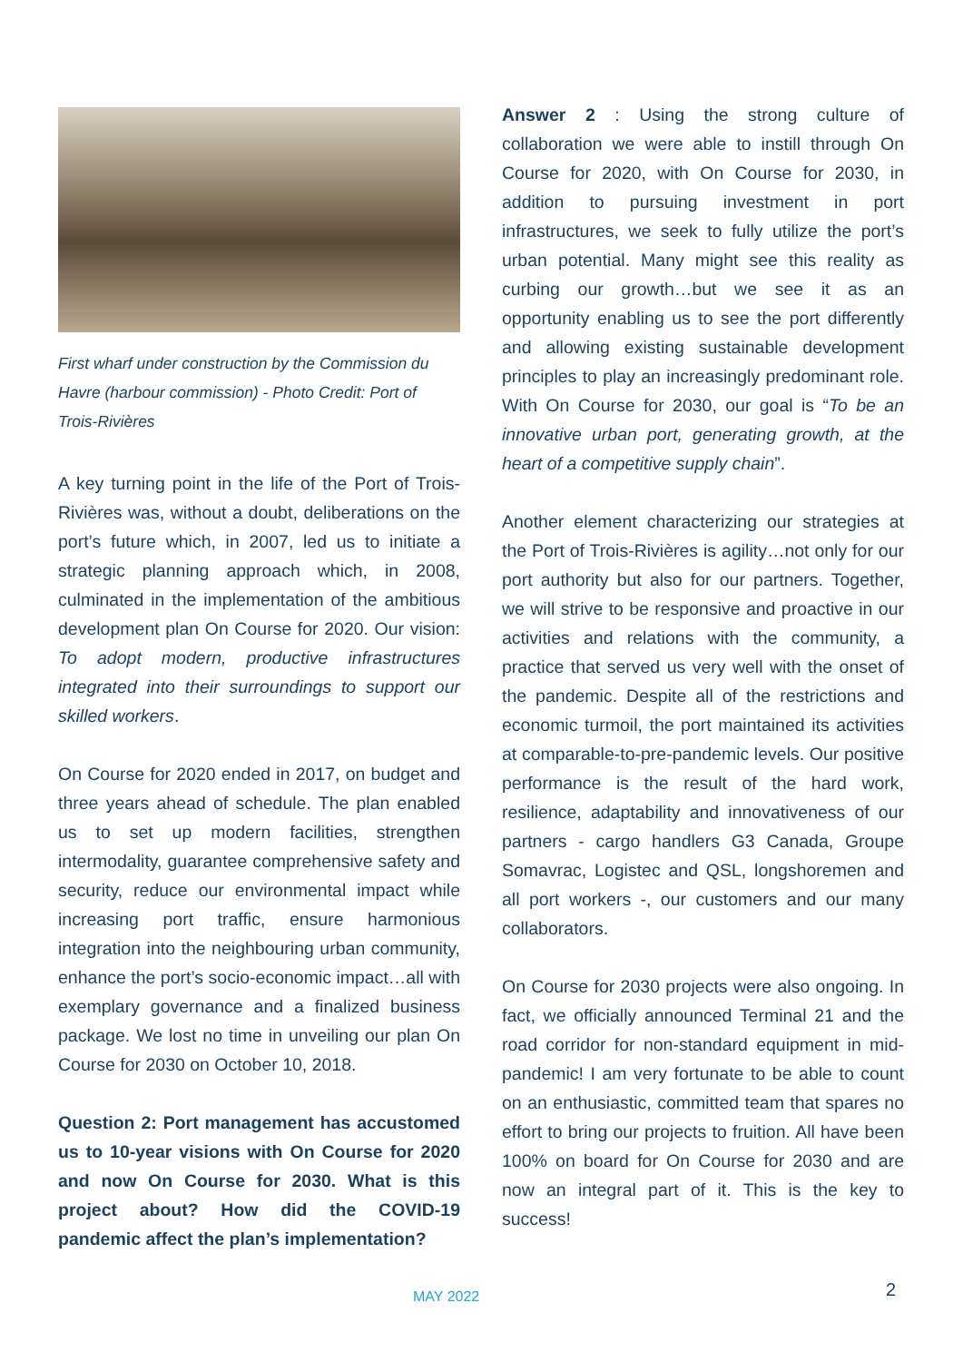First wharf under construction by the Commission du Havre (harbour commission) - Photo Credit: Port of Trois-Rivières
A key turning point in the life of the Port of Trois-Rivières was, without a doubt, deliberations on the port’s future which, in 2007, led us to initiate a strategic planning approach which, in 2008, culminated in the implementation of the ambitious development plan On Course for 2020. Our vision: To adopt modern, productive infrastructures integrated into their surroundings to support our skilled workers.
On Course for 2020 ended in 2017, on budget and three years ahead of schedule. The plan enabled us to set up modern facilities, strengthen intermodality, guarantee comprehensive safety and security, reduce our environmental impact while increasing port traffic, ensure harmonious integration into the neighbouring urban community, enhance the port’s socio-economic impact…all with exemplary governance and a finalized business package. We lost no time in unveiling our plan On Course for 2030 on October 10, 2018.
Question 2: Port management has accustomed us to 10-year visions with On Course for 2020 and now On Course for 2030. What is this project about? How did the COVID-19 pandemic affect the plan’s implementation?
Answer 2 : Using the strong culture of collaboration we were able to instill through On Course for 2020, with On Course for 2030, in addition to pursuing investment in port infrastructures, we seek to fully utilize the port’s urban potential. Many might see this reality as curbing our growth…but we see it as an opportunity enabling us to see the port differently and allowing existing sustainable development principles to play an increasingly predominant role. With On Course for 2030, our goal is “To be an innovative urban port, generating growth, at the heart of a competitive supply chain”.
Another element characterizing our strategies at the Port of Trois-Rivières is agility…not only for our port authority but also for our partners. Together, we will strive to be responsive and proactive in our activities and relations with the community, a practice that served us very well with the onset of the pandemic. Despite all of the restrictions and economic turmoil, the port maintained its activities at comparable-to-pre-pandemic levels. Our positive performance is the result of the hard work, resilience, adaptability and innovativeness of our partners - cargo handlers G3 Canada, Groupe Somavrac, Logistec and QSL, longshoremen and all port workers -, our customers and our many collaborators.
On Course for 2030 projects were also ongoing. In fact, we officially announced Terminal 21 and the road corridor for non-standard equipment in mid-pandemic! I am very fortunate to be able to count on an enthusiastic, committed team that spares no effort to bring our projects to fruition. All have been 100% on board for On Course for 2030 and are now an integral part of it. This is the key to success!
MAY 2022 2